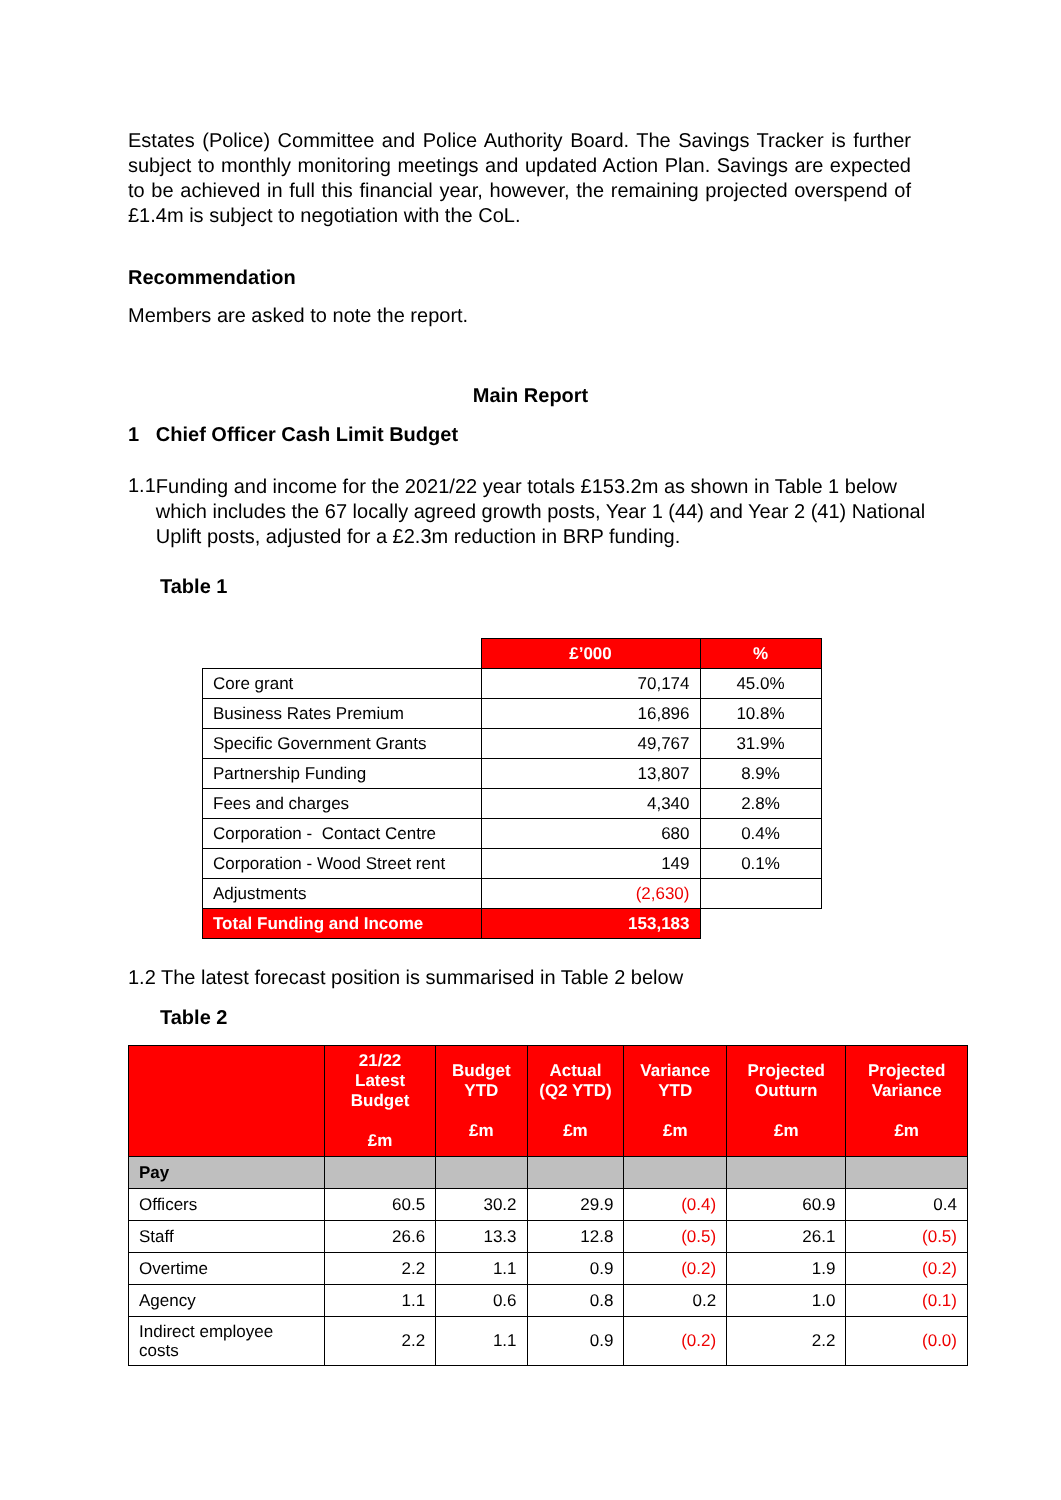Estates (Police) Committee and Police Authority Board. The Savings Tracker is further subject to monthly monitoring meetings and updated Action Plan. Savings are expected to be achieved in full this financial year, however, the remaining projected overspend of £1.4m is subject to negotiation with the CoL.
Recommendation
Members are asked to note the report.
Main Report
1 Chief Officer Cash Limit Budget
1.1
Funding and income for the 2021/22 year totals £153.2m as shown in Table 1 below which includes the 67 locally agreed growth posts, Year 1 (44) and Year 2 (41) National Uplift posts, adjusted for a £2.3m reduction in BRP funding.
Table 1
| | £’000 | % |
| Core grant | 70,174 | 45.0% |
| Business Rates Premium | 16,896 | 10.8% |
| Specific Government Grants | 49,767 | 31.9% |
| Partnership Funding | 13,807 | 8.9% |
| Fees and charges | 4,340 | 2.8% |
| Corporation - Contact Centre | 680 | 0.4% |
| Corporation - Wood Street rent | 149 | 0.1% |
| Adjustments | (2,630) | |
| Total Funding and Income | 153,183 | |
1.2 The latest forecast position is summarised in Table 2 below
Table 2
| | 21/22 Latest Budget £m | Budget YTD £m | Actual (Q2 YTD) £m | Variance YTD £m | Projected Outturn £m | Projected Variance £m |
| --- | --- | --- | --- | --- | --- | --- |
| Pay | | | | | | |
| Officers | 60.5 | 30.2 | 29.9 | (0.4) | 60.9 | 0.4 |
| Staff | 26.6 | 13.3 | 12.8 | (0.5) | 26.1 | (0.5) |
| Overtime | 2.2 | 1.1 | 0.9 | (0.2) | 1.9 | (0.2) |
| Agency | 1.1 | 0.6 | 0.8 | 0.2 | 1.0 | (0.1) |
| Indirect employee costs | 2.2 | 1.1 | 0.9 | (0.2) | 2.2 | (0.0) |